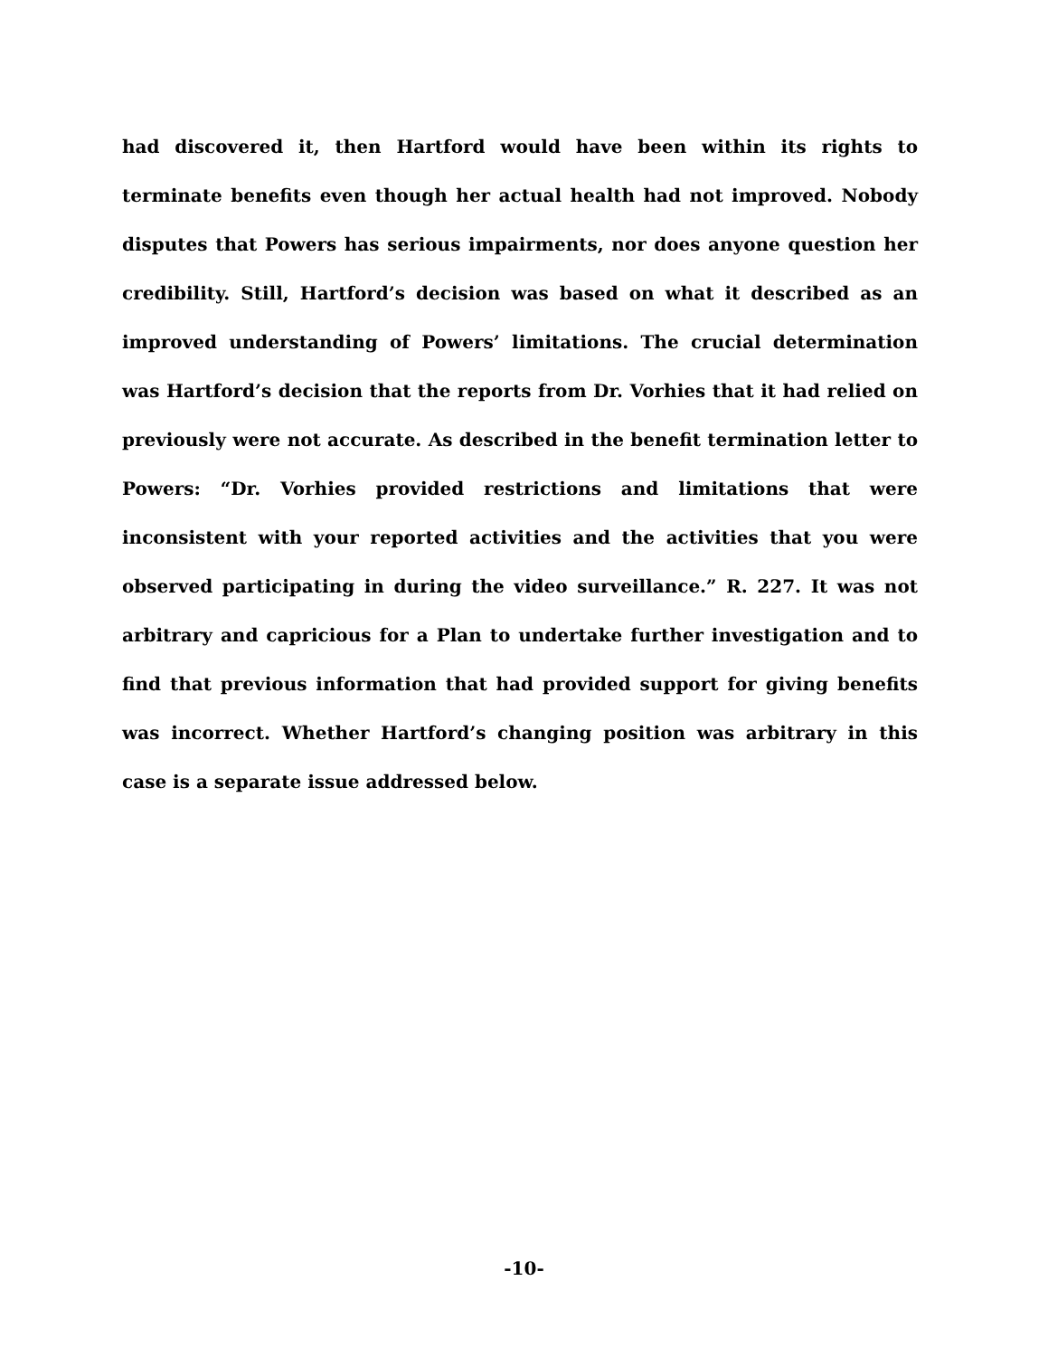had discovered it, then Hartford would have been within its rights to terminate benefits even though her actual health had not improved. Nobody disputes that Powers has serious impairments, nor does anyone question her credibility. Still, Hartford’s decision was based on what it described as an improved understanding of Powers’ limitations. The crucial determination was Hartford’s decision that the reports from Dr. Vorhies that it had relied on previously were not accurate. As described in the benefit termination letter to Powers: “Dr. Vorhies provided restrictions and limitations that were inconsistent with your reported activities and the activities that you were observed participating in during the video surveillance.” R. 227. It was not arbitrary and capricious for a Plan to undertake further investigation and to find that previous information that had provided support for giving benefits was incorrect. Whether Hartford’s changing position was arbitrary in this case is a separate issue addressed below.
-10-